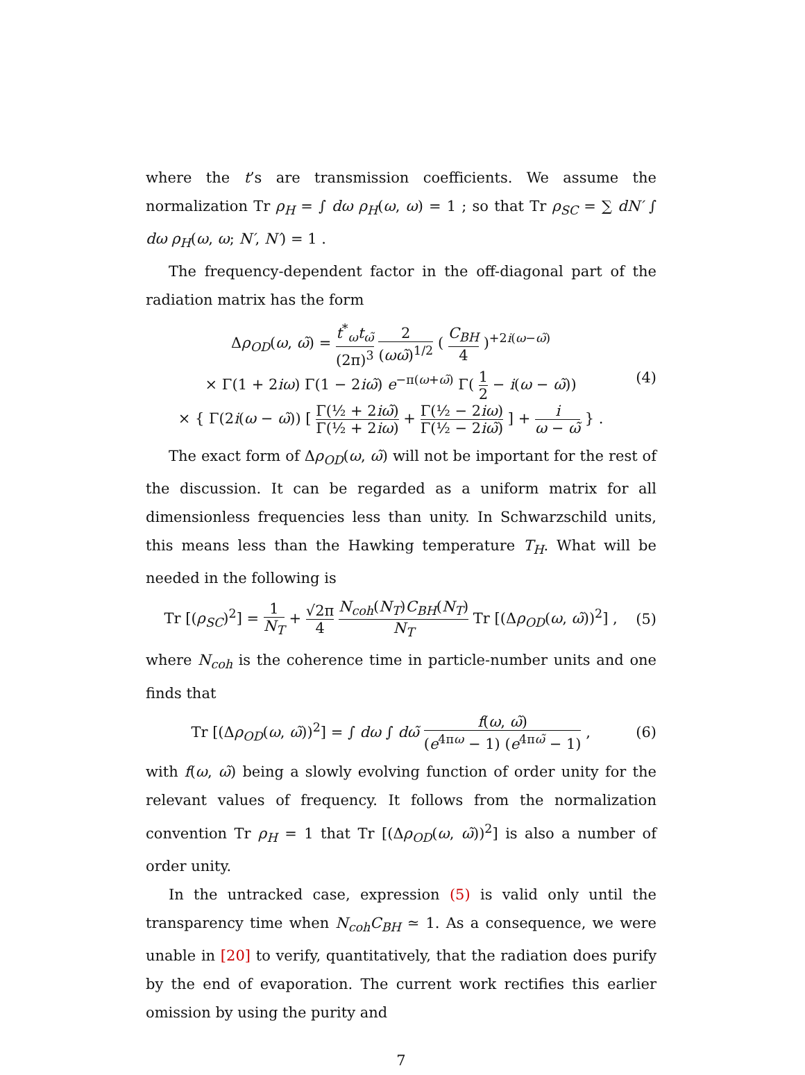where the t’s are transmission coefficients. We assume the normalization Tr ρ<sub>H</sub> = ∫ dω ρ<sub>H</sub>(ω, ω) = 1 ; so that Tr ρ<sub>SC</sub> = ∑ dN′ ∫ dω ρ<sub>H</sub>(ω, ω; N′, N′) = 1 .
The frequency-dependent factor in the off-diagonal part of the radiation matrix has the form
Δρ<sub>OD</sub>(ω, ω̃) = t<sup>*</sup><sub>ω</sub>t<sub>ω̃</sub> (2π)<sup>3</sup> 2 (ωω̃)<sup>1/2</sup> ( C<sub>BH</sub> 4 )<sup>+2i(ω−ω̃)</sup>
× Γ(1 + 2iω) Γ(1 − 2iω̃) e<sup>−π(ω+ω̃)</sup> Γ( 1 2 − i(ω − ω̃))
× { Γ(2i(ω − ω̃)) [ Γ(½ + 2iω̃) Γ(½ + 2iω) + Γ(½ − 2iω) Γ(½ − 2iω̃) ] + i ω − ω̃ } .
(4)
The exact form of Δρ<sub>OD</sub>(ω, ω̃) will not be important for the rest of the discussion. It can be regarded as a uniform matrix for all dimensionless frequencies less than unity. In Schwarzschild units, this means less than the Hawking temperature T<sub>H</sub>. What will be needed in the following is
Tr [(ρ<sub>SC</sub>)<sup>2</sup>] = 1 N<sub>T</sub> + √2π 4 N<sub>coh</sub>(N<sub>T</sub>)C<sub>BH</sub>(N<sub>T</sub>) N<sub>T</sub> Tr [(Δρ<sub>OD</sub>(ω, ω̃))<sup>2</sup>] ,
(5)
where N<sub>coh</sub> is the coherence time in particle-number units and one finds that
Tr [(Δρ<sub>OD</sub>(ω, ω̃))<sup>2</sup>] = ∫ dω ∫ dω̃ f(ω, ω̃) (e<sup>4πω</sup> − 1) (e<sup>4πω̃</sup> − 1) ,
(6)
with f(ω, ω̃) being a slowly evolving function of order unity for the relevant values of frequency. It follows from the normalization convention Tr ρ<sub>H</sub> = 1 that Tr [(Δρ<sub>OD</sub>(ω, ω̃))<sup>2</sup>] is also a number of order unity.
In the untracked case, expression (5) is valid only until the transparency time when N<sub>coh</sub>C<sub>BH</sub> ≃ 1. As a consequence, we were unable in [20] to verify, quantitatively, that the radiation does purify by the end of evaporation. The current work rectifies this earlier omission by using the purity and
7